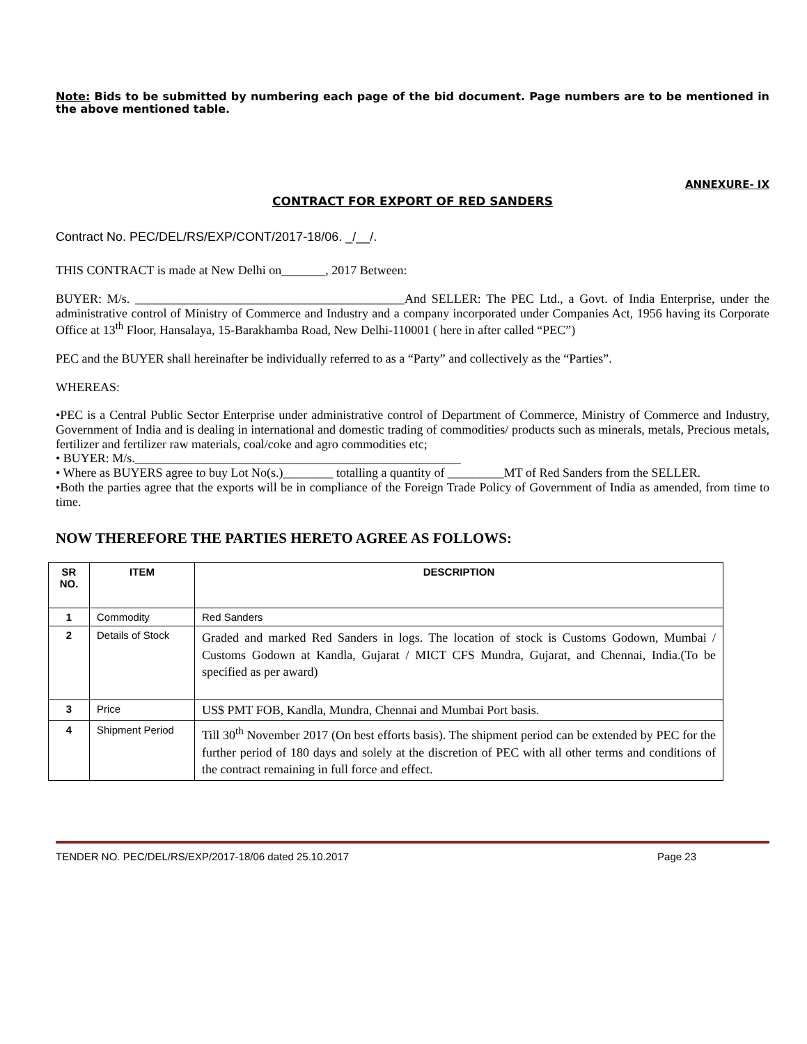Note: Bids to be submitted by numbering each page of the bid document. Page numbers are to be mentioned in the above mentioned table.
ANNEXURE- IX
CONTRACT FOR EXPORT OF RED SANDERS
Contract No. PEC/DEL/RS/EXP/CONT/2017-18/06. _/__/.
THIS CONTRACT is made at New Delhi on_______, 2017 Between:
BUYER: M/s. ___________________________________________And SELLER: The PEC Ltd., a Govt. of India Enterprise, under the administrative control of Ministry of Commerce and Industry and a company incorporated under Companies Act, 1956 having its Corporate Office at 13<sup>th</sup> Floor, Hansalaya, 15-Barakhamba Road, New Delhi-110001 ( here in after called “PEC”)
PEC and the BUYER shall hereinafter be individually referred to as a “Party” and collectively as the “Parties”.
WHEREAS:
•PEC is a Central Public Sector Enterprise under administrative control of Department of Commerce, Ministry of Commerce and Industry, Government of India and is dealing in international and domestic trading of commodities/ products such as minerals, metals, Precious metals, fertilizer and fertilizer raw materials, coal/coke and agro commodities etc;
• BUYER: M/s.____________________________________________________
• Where as BUYERS agree to buy Lot No(s.)________ totalling a quantity of _________MT of Red Sanders from the SELLER.
•Both the parties agree that the exports will be in compliance of the Foreign Trade Policy of Government of India as amended, from time to time.
NOW THEREFORE THE PARTIES HERETO AGREE AS FOLLOWS:
| SR NO. | ITEM | DESCRIPTION |
| --- | --- | --- |
| 1 | Commodity | Red Sanders |
| 2 | Details of Stock | Graded and marked Red Sanders in logs. The location of stock is Customs Godown, Mumbai / Customs Godown at Kandla, Gujarat / MICT CFS Mundra, Gujarat, and Chennai, India.(To be specified as per award) |
| 3 | Price | US$ PMT FOB, Kandla, Mundra, Chennai and Mumbai Port basis. |
| 4 | Shipment Period | Till 30<sup>th</sup> November 2017 (On best efforts basis). The shipment period can be extended by PEC for the further period of 180 days and solely at the discretion of PEC with all other terms and conditions of the contract remaining in full force and effect. |
TENDER NO. PEC/DEL/RS/EXP/2017-18/06 dated 25.10.2017 Page 23